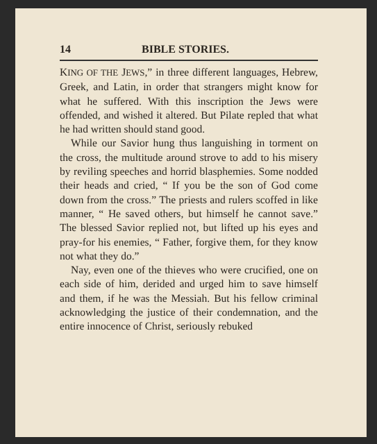14 BIBLE STORIES.
KING OF THE JEWS,” in three different languages, Hebrew, Greek, and Latin, in order that strangers might know for what he suffered. With this inscription the Jews were offended, and wished it altered. But Pilate repled that what he had written should stand good.
While our Savior hung thus languishing in torment on the cross, the multitude around strove to add to his misery by reviling speeches and horrid blasphemies. Some nodded their heads and cried, “ If you be the son of God come down from the cross.” The priests and rulers scoffed in like manner, “ He saved others, but himself he cannot save.” The blessed Savior replied not, but lifted up his eyes and pray-for his enemies, “ Father, forgive them, for they know not what they do.”
Nay, even one of the thieves who were crucified, one on each side of him, derided and urged him to save himself and them, if he was the Messiah. But his fellow criminal acknowledging the justice of their condemnation, and the entire innocence of Christ, seriously rebuked